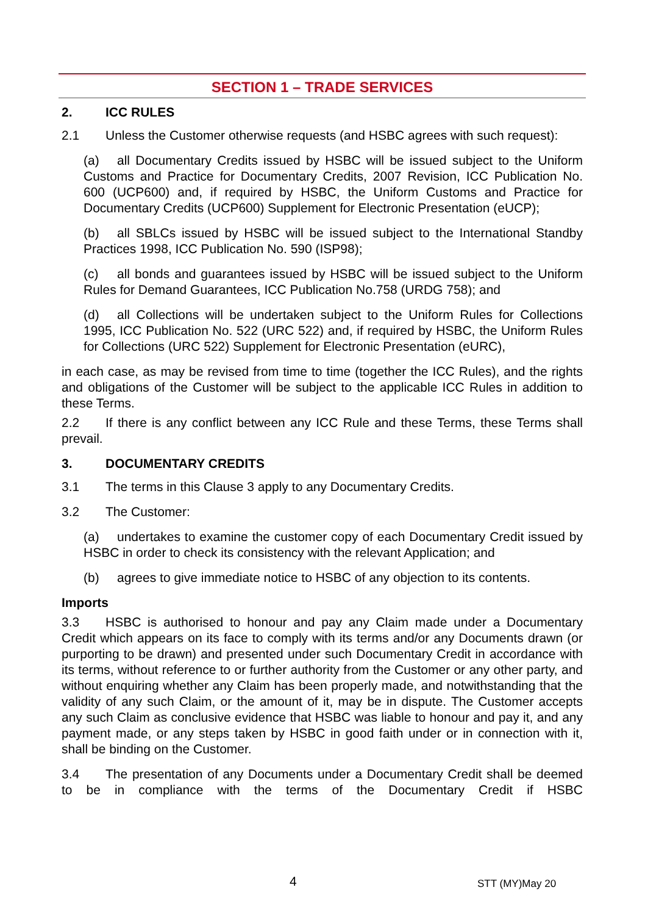SECTION 1 – TRADE SERVICES
2. ICC RULES
2.1 Unless the Customer otherwise requests (and HSBC agrees with such request):
(a) all Documentary Credits issued by HSBC will be issued subject to the Uniform Customs and Practice for Documentary Credits, 2007 Revision, ICC Publication No. 600 (UCP600) and, if required by HSBC, the Uniform Customs and Practice for Documentary Credits (UCP600) Supplement for Electronic Presentation (eUCP);
(b) all SBLCs issued by HSBC will be issued subject to the International Standby Practices 1998, ICC Publication No. 590 (ISP98);
(c) all bonds and guarantees issued by HSBC will be issued subject to the Uniform Rules for Demand Guarantees, ICC Publication No.758 (URDG 758); and
(d) all Collections will be undertaken subject to the Uniform Rules for Collections 1995, ICC Publication No. 522 (URC 522) and, if required by HSBC, the Uniform Rules for Collections (URC 522) Supplement for Electronic Presentation (eURC),
in each case, as may be revised from time to time (together the ICC Rules), and the rights and obligations of the Customer will be subject to the applicable ICC Rules in addition to these Terms.
2.2 If there is any conflict between any ICC Rule and these Terms, these Terms shall prevail.
3. DOCUMENTARY CREDITS
3.1 The terms in this Clause 3 apply to any Documentary Credits.
3.2 The Customer:
(a) undertakes to examine the customer copy of each Documentary Credit issued by HSBC in order to check its consistency with the relevant Application; and
(b) agrees to give immediate notice to HSBC of any objection to its contents.
Imports
3.3 HSBC is authorised to honour and pay any Claim made under a Documentary Credit which appears on its face to comply with its terms and/or any Documents drawn (or purporting to be drawn) and presented under such Documentary Credit in accordance with its terms, without reference to or further authority from the Customer or any other party, and without enquiring whether any Claim has been properly made, and notwithstanding that the validity of any such Claim, or the amount of it, may be in dispute. The Customer accepts any such Claim as conclusive evidence that HSBC was liable to honour and pay it, and any payment made, or any steps taken by HSBC in good faith under or in connection with it, shall be binding on the Customer.
3.4 The presentation of any Documents under a Documentary Credit shall be deemed to be in compliance with the terms of the Documentary Credit if HSBC
4 STT (MY)May 20